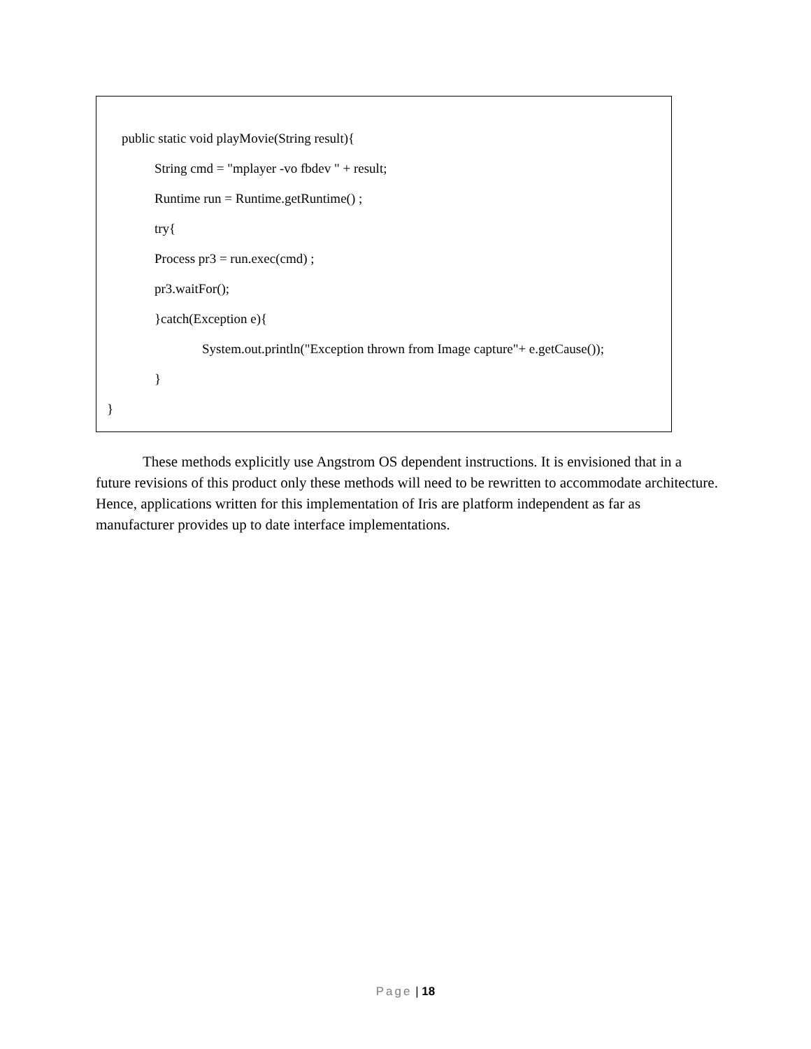public static void playMovie(String result){
String cmd = "mplayer -vo fbdev " + result;
Runtime run = Runtime.getRuntime() ;
try{
Process pr3 = run.exec(cmd) ;
pr3.waitFor();
}catch(Exception e){
System.out.println("Exception thrown from Image capture"+ e.getCause());
}
}
These methods explicitly use Angstrom OS dependent instructions. It is envisioned that in a future revisions of this product only these methods will need to be rewritten to accommodate architecture. Hence, applications written for this implementation of Iris are platform independent as far as manufacturer provides up to date interface implementations.
Page | 18